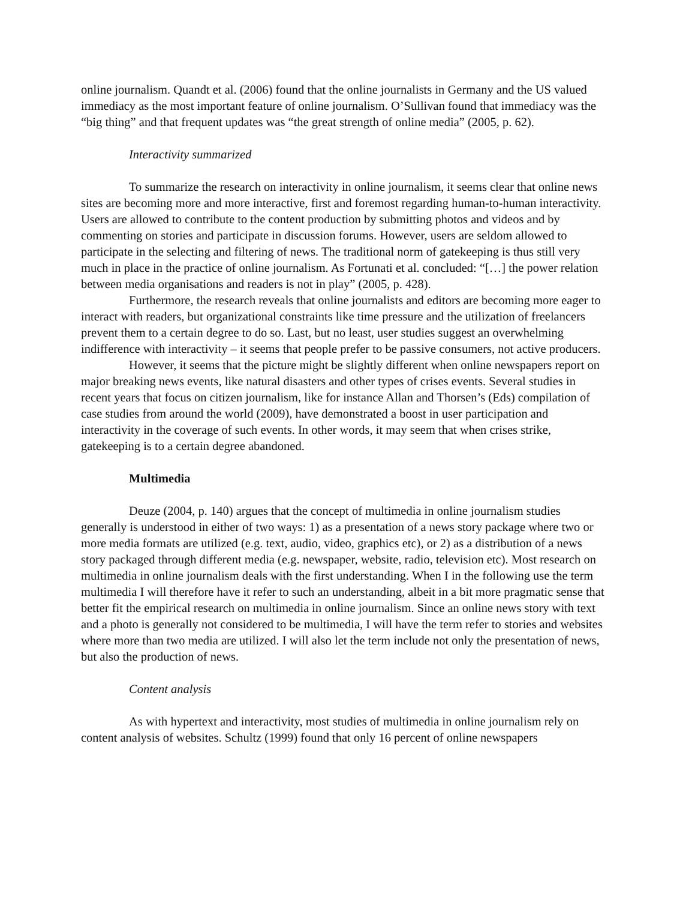online journalism. Quandt et al. (2006) found that the online journalists in Germany and the US valued immediacy as the most important feature of online journalism. O’Sullivan found that immediacy was the “big thing” and that frequent updates was “the great strength of online media” (2005, p. 62).
Interactivity summarized
To summarize the research on interactivity in online journalism, it seems clear that online news sites are becoming more and more interactive, first and foremost regarding human-to-human interactivity. Users are allowed to contribute to the content production by submitting photos and videos and by commenting on stories and participate in discussion forums. However, users are seldom allowed to participate in the selecting and filtering of news. The traditional norm of gatekeeping is thus still very much in place in the practice of online journalism. As Fortunati et al. concluded: “[…] the power relation between media organisations and readers is not in play” (2005, p. 428).
Furthermore, the research reveals that online journalists and editors are becoming more eager to interact with readers, but organizational constraints like time pressure and the utilization of freelancers prevent them to a certain degree to do so. Last, but no least, user studies suggest an overwhelming indifference with interactivity – it seems that people prefer to be passive consumers, not active producers.
However, it seems that the picture might be slightly different when online newspapers report on major breaking news events, like natural disasters and other types of crises events. Several studies in recent years that focus on citizen journalism, like for instance Allan and Thorsen’s (Eds) compilation of case studies from around the world (2009), have demonstrated a boost in user participation and interactivity in the coverage of such events. In other words, it may seem that when crises strike, gatekeeping is to a certain degree abandoned.
Multimedia
Deuze (2004, p. 140) argues that the concept of multimedia in online journalism studies generally is understood in either of two ways: 1) as a presentation of a news story package where two or more media formats are utilized (e.g. text, audio, video, graphics etc), or 2) as a distribution of a news story packaged through different media (e.g. newspaper, website, radio, television etc). Most research on multimedia in online journalism deals with the first understanding. When I in the following use the term multimedia I will therefore have it refer to such an understanding, albeit in a bit more pragmatic sense that better fit the empirical research on multimedia in online journalism. Since an online news story with text and a photo is generally not considered to be multimedia, I will have the term refer to stories and websites where more than two media are utilized. I will also let the term include not only the presentation of news, but also the production of news.
Content analysis
As with hypertext and interactivity, most studies of multimedia in online journalism rely on content analysis of websites. Schultz (1999) found that only 16 percent of online newspapers